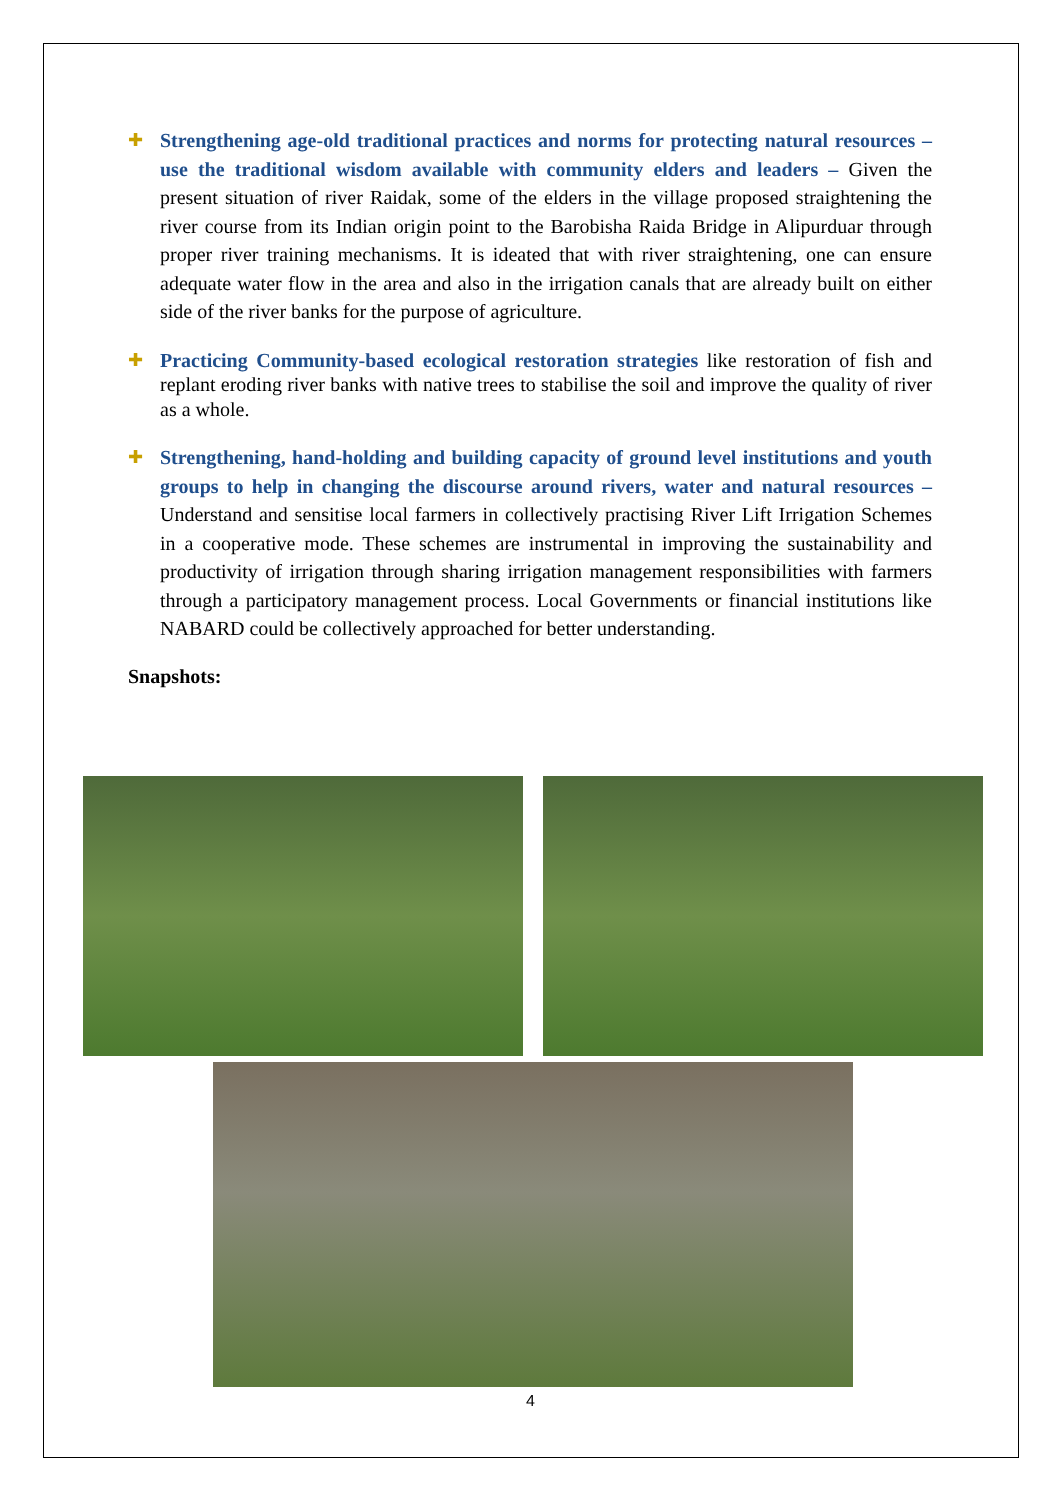✚ Strengthening age-old traditional practices and norms for protecting natural resources – use the traditional wisdom available with community elders and leaders – Given the present situation of river Raidak, some of the elders in the village proposed straightening the river course from its Indian origin point to the Barobisha Raida Bridge in Alipurduar through proper river training mechanisms. It is ideated that with river straightening, one can ensure adequate water flow in the area and also in the irrigation canals that are already built on either side of the river banks for the purpose of agriculture.
✚ Practicing Community-based ecological restoration strategies like restoration of fish and replant eroding river banks with native trees to stabilise the soil and improve the quality of river as a whole.
✚ Strengthening, hand-holding and building capacity of ground level institutions and youth groups to help in changing the discourse around rivers, water and natural resources – Understand and sensitise local farmers in collectively practising River Lift Irrigation Schemes in a cooperative mode. These schemes are instrumental in improving the sustainability and productivity of irrigation through sharing irrigation management responsibilities with farmers through a participatory management process. Local Governments or financial institutions like NABARD could be collectively approached for better understanding.
Snapshots:
4